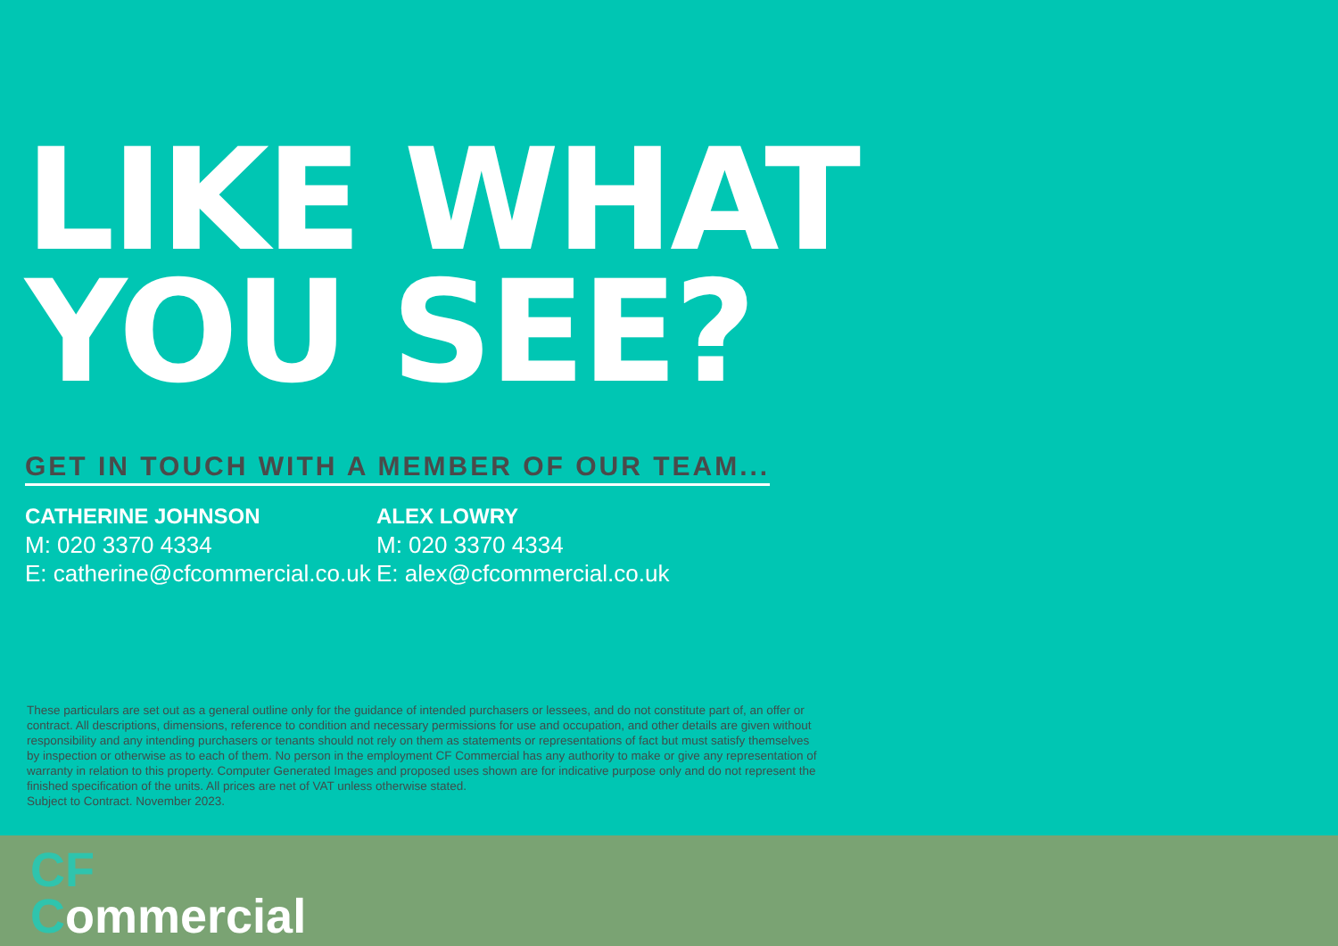LIKE WHAT
YOU SEE?
GET IN TOUCH WITH A MEMBER OF OUR TEAM...
CATHERINE JOHNSON
M: 020 3370 4334
E: catherine@cfcommercial.co.uk
ALEX LOWRY
M: 020 3370 4334
E: alex@cfcommercial.co.uk
These particulars are set out as a general outline only for the guidance of intended purchasers or lessees, and do not constitute part of, an offer or contract. All descriptions, dimensions, reference to condition and necessary permissions for use and occupation, and other details are given without responsibility and any intending purchasers or tenants should not rely on them as statements or representations of fact but must satisfy themselves by inspection or otherwise as to each of them. No person in the employment CF Commercial has any authority to make or give any representation of warranty in relation to this property. Computer Generated Images and proposed uses shown are for indicative purpose only and do not represent the finished specification of the units. All prices are net of VAT unless otherwise stated.
Subject to Contract. November 2023.
CF
Commercial